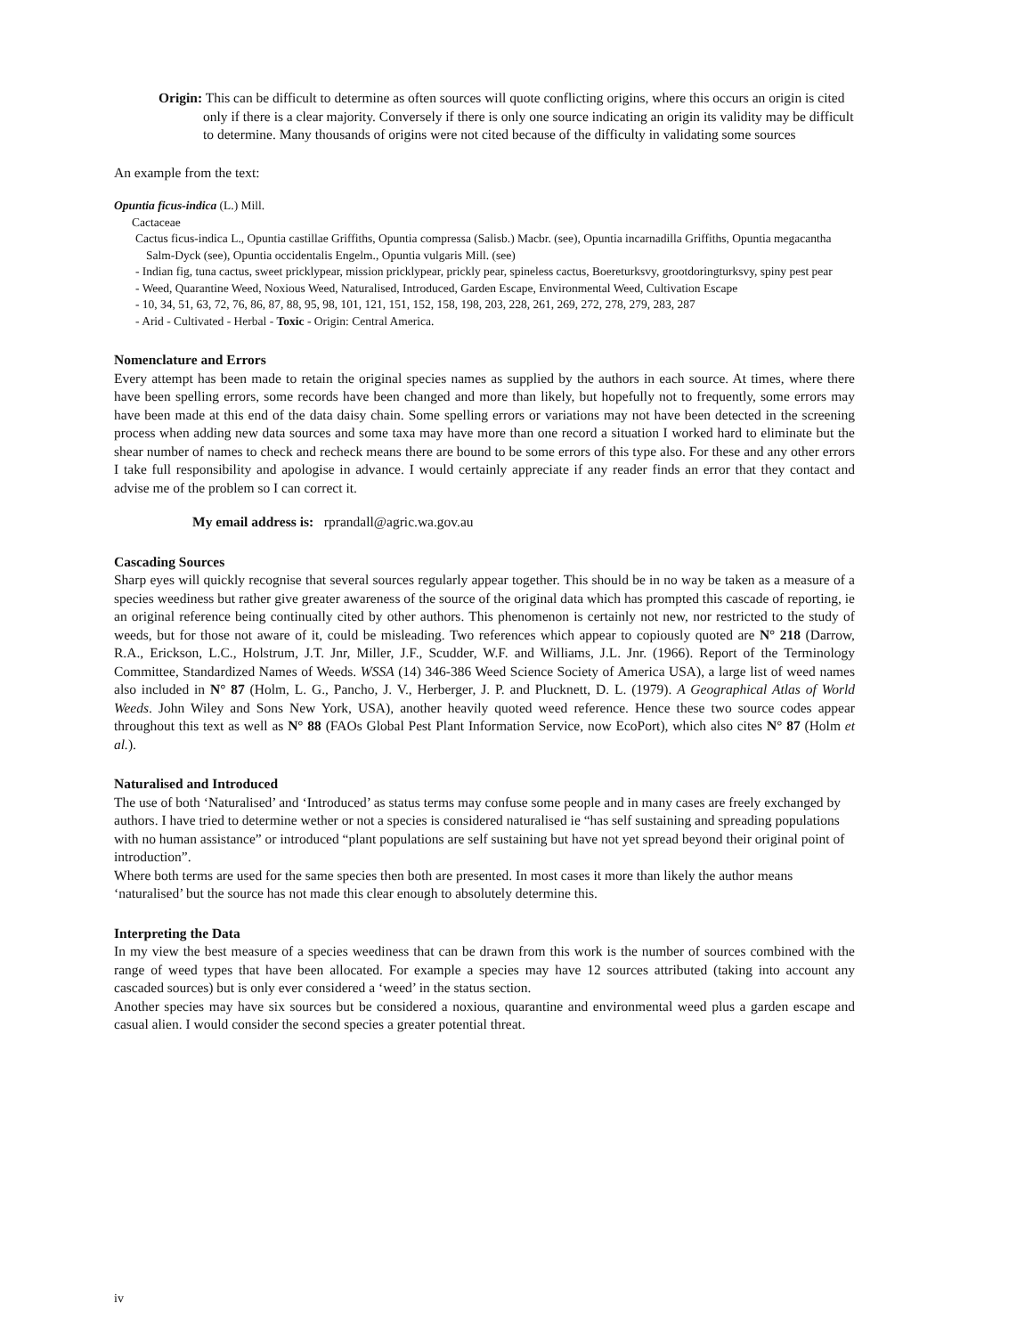Origin: This can be difficult to determine as often sources will quote conflicting origins, where this occurs an origin is cited only if there is a clear majority. Conversely if there is only one source indicating an origin its validity may be difficult to determine. Many thousands of origins were not cited because of the difficulty in validating some sources
An example from the text:
Opuntia ficus-indica (L.) Mill.
Cactaceae
Cactus ficus-indica L., Opuntia castillae Griffiths, Opuntia compressa (Salisb.) Macbr. (see), Opuntia incarnadilla Griffiths, Opuntia megacantha Salm-Dyck (see), Opuntia occidentalis Engelm., Opuntia vulgaris Mill. (see)
- Indian fig, tuna cactus, sweet pricklypear, mission pricklypear, prickly pear, spineless cactus, Boereturksvy, grootdoringturksvy, spiny pest pear
- Weed, Quarantine Weed, Noxious Weed, Naturalised, Introduced, Garden Escape, Environmental Weed, Cultivation Escape
- 10, 34, 51, 63, 72, 76, 86, 87, 88, 95, 98, 101, 121, 151, 152, 158, 198, 203, 228, 261, 269, 272, 278, 279, 283, 287
- Arid - Cultivated - Herbal - Toxic - Origin: Central America.
Nomenclature and Errors
Every attempt has been made to retain the original species names as supplied by the authors in each source. At times, where there have been spelling errors, some records have been changed and more than likely, but hopefully not to frequently, some errors may have been made at this end of the data daisy chain. Some spelling errors or variations may not have been detected in the screening process when adding new data sources and some taxa may have more than one record a situation I worked hard to eliminate but the shear number of names to check and recheck means there are bound to be some errors of this type also. For these and any other errors I take full responsibility and apologise in advance. I would certainly appreciate if any reader finds an error that they contact and advise me of the problem so I can correct it.
My email address is: rprandall@agric.wa.gov.au
Cascading Sources
Sharp eyes will quickly recognise that several sources regularly appear together. This should be in no way be taken as a measure of a species weediness but rather give greater awareness of the source of the original data which has prompted this cascade of reporting, ie an original reference being continually cited by other authors. This phenomenon is certainly not new, nor restricted to the study of weeds, but for those not aware of it, could be misleading. Two references which appear to copiously quoted are N° 218 (Darrow, R.A., Erickson, L.C., Holstrum, J.T. Jnr, Miller, J.F., Scudder, W.F. and Williams, J.L. Jnr. (1966). Report of the Terminology Committee, Standardized Names of Weeds. WSSA (14) 346-386 Weed Science Society of America USA), a large list of weed names also included in N° 87 (Holm, L. G., Pancho, J. V., Herberger, J. P. and Plucknett, D. L. (1979). A Geographical Atlas of World Weeds. John Wiley and Sons New York, USA), another heavily quoted weed reference. Hence these two source codes appear throughout this text as well as N° 88 (FAOs Global Pest Plant Information Service, now EcoPort), which also cites N° 87 (Holm et al.).
Naturalised and Introduced
The use of both ‘Naturalised’ and ‘Introduced’ as status terms may confuse some people and in many cases are freely exchanged by authors. I have tried to determine wether or not a species is considered naturalised ie “has self sustaining and spreading populations with no human assistance” or introduced “plant populations are self sustaining but have not yet spread beyond their original point of introduction”.
Where both terms are used for the same species then both are presented. In most cases it more than likely the author means ‘naturalised’ but the source has not made this clear enough to absolutely determine this.
Interpreting the Data
In my view the best measure of a species weediness that can be drawn from this work is the number of sources combined with the range of weed types that have been allocated. For example a species may have 12 sources attributed (taking into account any cascaded sources) but is only ever considered a ‘weed’ in the status section.
Another species may have six sources but be considered a noxious, quarantine and environmental weed plus a garden escape and casual alien. I would consider the second species a greater potential threat.
iv